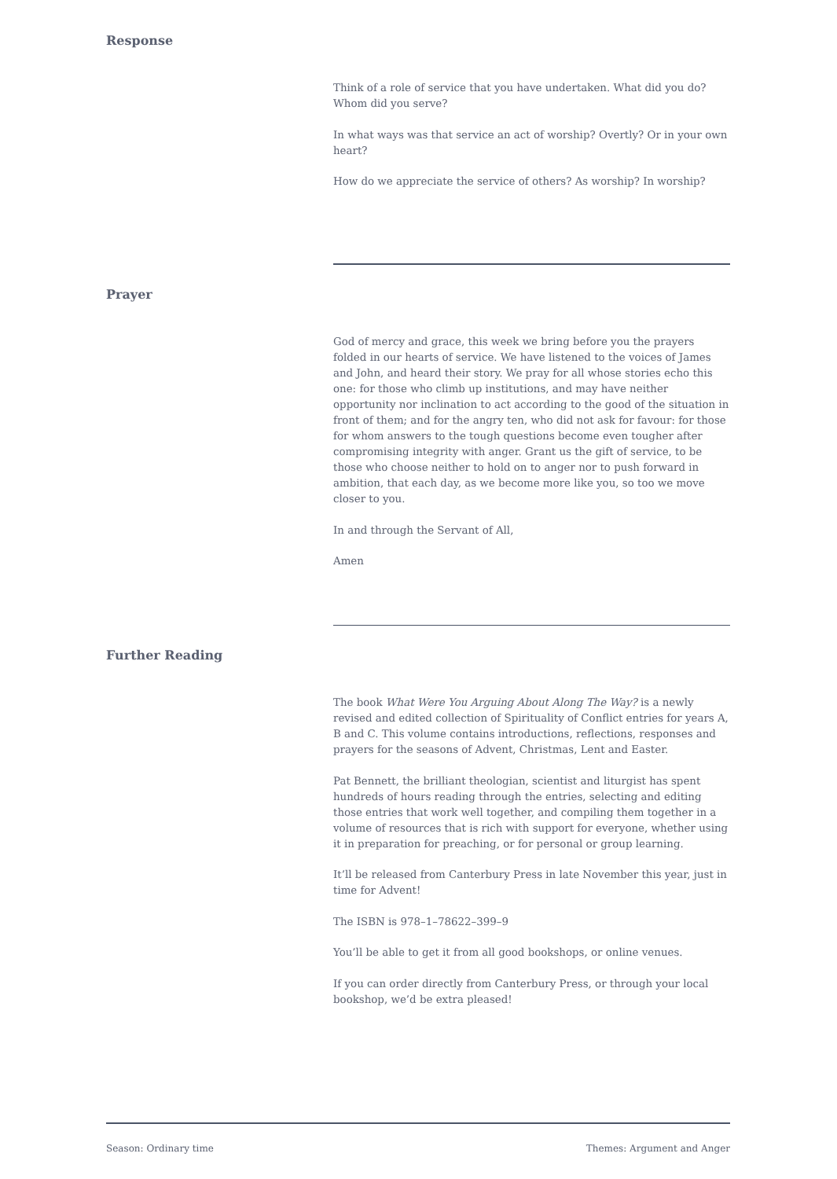Response
Think of a role of service that you have undertaken. What did you do? Whom did you serve?
In what ways was that service an act of worship? Overtly? Or in your own heart?
How do we appreciate the service of others? As worship? In worship?
Prayer
God of mercy and grace, this week we bring before you the prayers folded in our hearts of service. We have listened to the voices of James and John, and heard their story. We pray for all whose stories echo this one: for those who climb up institutions, and may have neither opportunity nor inclination to act according to the good of the situation in front of them; and for the angry ten, who did not ask for favour: for those for whom answers to the tough questions become even tougher after compromising integrity with anger. Grant us the gift of service, to be those who choose neither to hold on to anger nor to push forward in ambition, that each day, as we become more like you, so too we move closer to you.
In and through the Servant of All,
Amen
Further Reading
The book What Were You Arguing About Along The Way? is a newly revised and edited collection of Spirituality of Conflict entries for years A, B and C. This volume contains introductions, reflections, responses and prayers for the seasons of Advent, Christmas, Lent and Easter.
Pat Bennett, the brilliant theologian, scientist and liturgist has spent hundreds of hours reading through the entries, selecting and editing those entries that work well together, and compiling them together in a volume of resources that is rich with support for everyone, whether using it in preparation for preaching, or for personal or group learning.
It’ll be released from Canterbury Press in late November this year, just in time for Advent!
The ISBN is 978–1–78622–399–9
You’ll be able to get it from all good bookshops, or online venues.
If you can order directly from Canterbury Press, or through your local bookshop, we’d be extra pleased!
Season: Ordinary time Themes: Argument and Anger